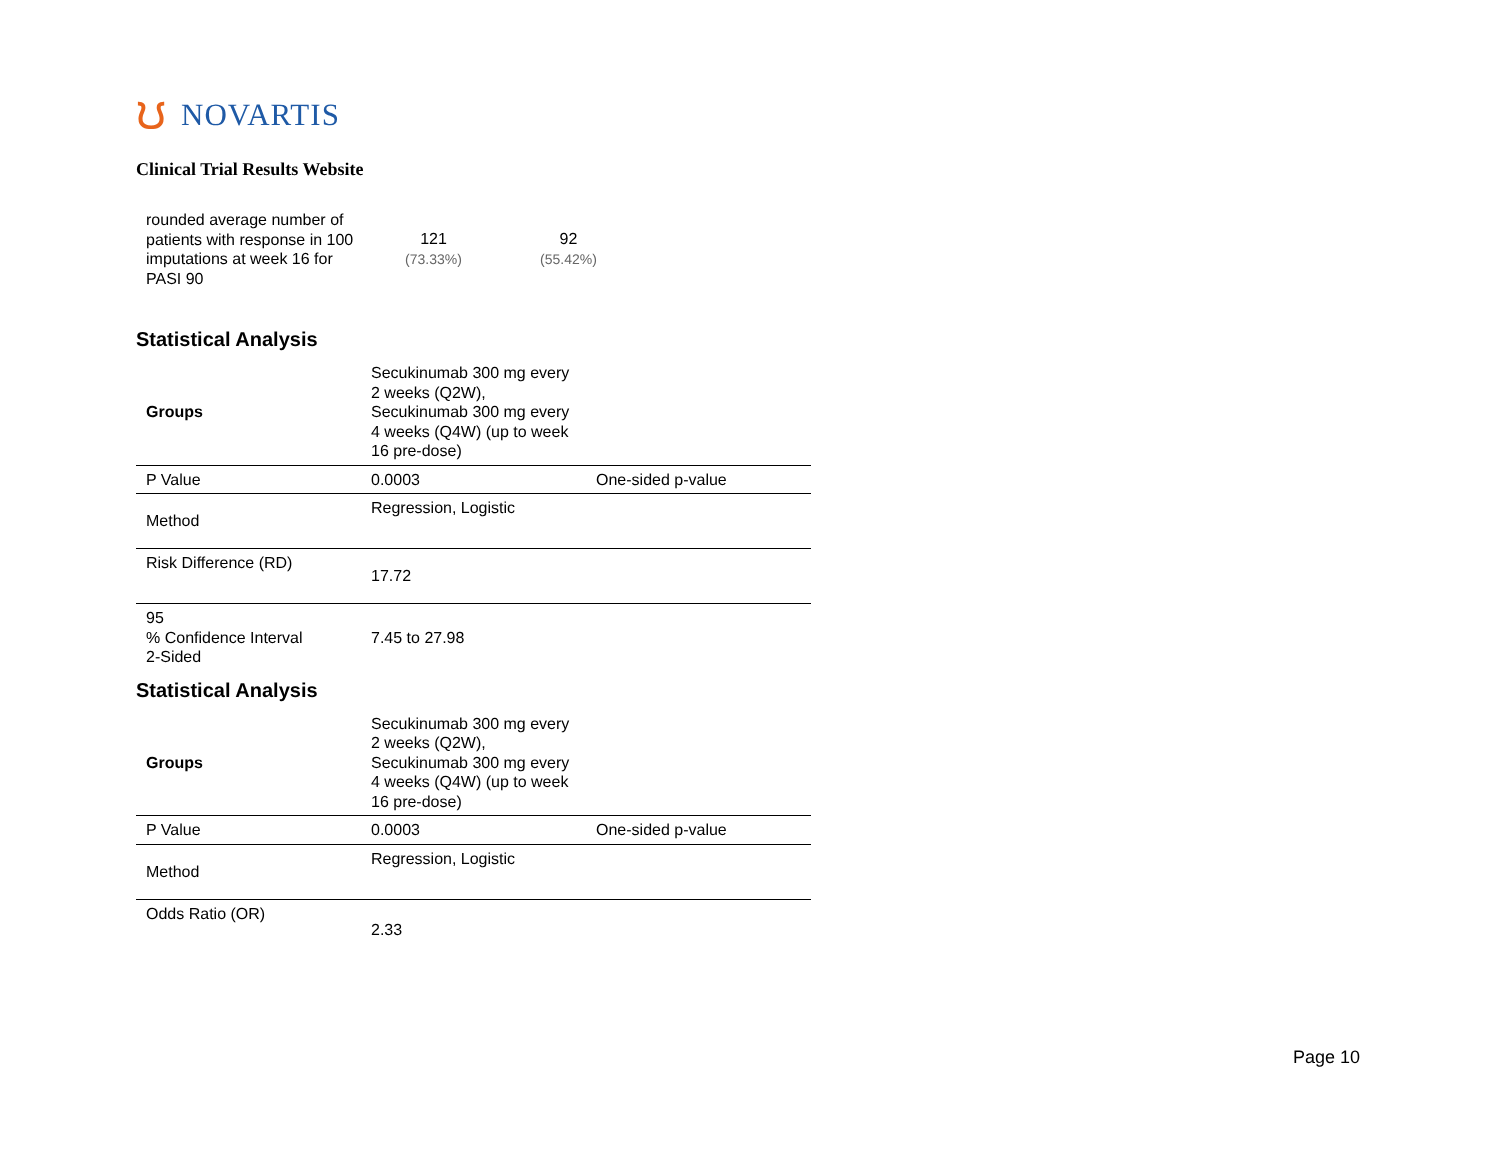ᙀ NOVARTIS
Clinical Trial Results Website
| rounded average number of patients with response in 100 imputations at week 16 for PASI 90 | 121 (73.33%) | 92 (55.42%) |
Statistical Analysis
| Groups | Secukinumab 300 mg every 2 weeks (Q2W), Secukinumab 300 mg every 4 weeks (Q4W) (up to week 16 pre-dose) | |
| P Value | 0.0003 | One-sided p-value |
| Method | Regression, Logistic | |
| Risk Difference (RD) | 17.72 | |
| 95 % Confidence Interval 2-Sided | 7.45 to 27.98 | |
Statistical Analysis
| Groups | Secukinumab 300 mg every 2 weeks (Q2W), Secukinumab 300 mg every 4 weeks (Q4W) (up to week 16 pre-dose) | |
| P Value | 0.0003 | One-sided p-value |
| Method | Regression, Logistic | |
| Odds Ratio (OR) | 2.33 | |
Page 10